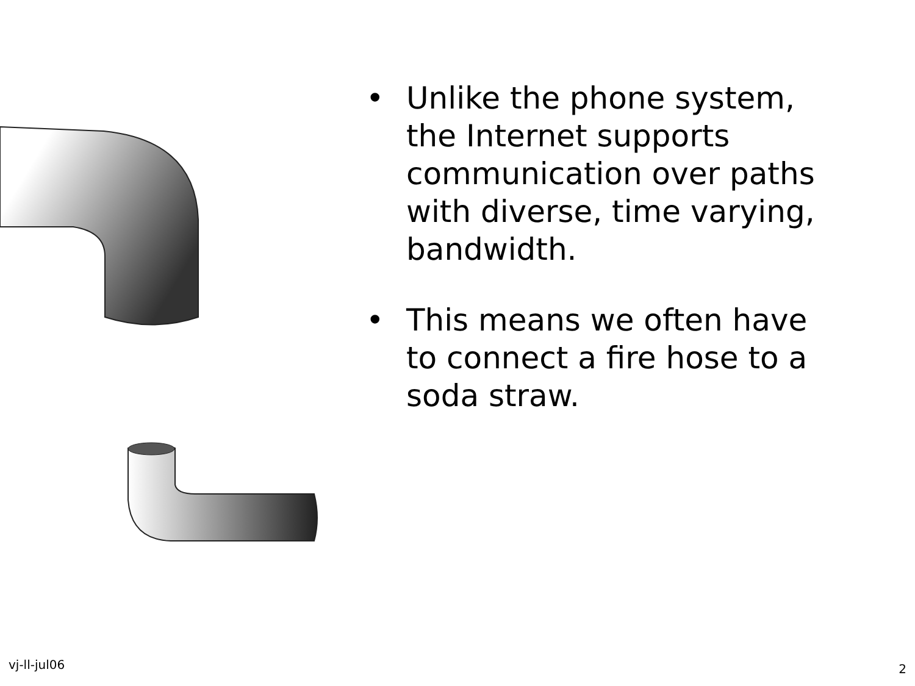• Unlike the phone system, the Internet supports communication over paths with diverse, time varying, bandwidth.
• This means we often have to connect a fire hose to a soda straw.
vj-ll-jul06 2